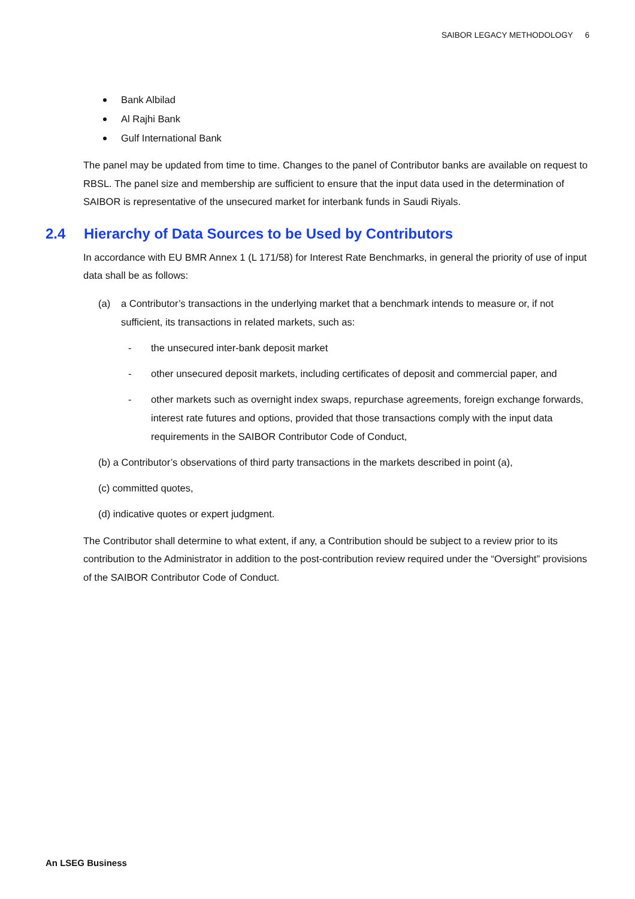SAIBOR LEGACY METHODOLOGY 6
Bank Albilad
Al Rajhi Bank
Gulf International Bank
The panel may be updated from time to time. Changes to the panel of Contributor banks are available on request to RBSL. The panel size and membership are sufficient to ensure that the input data used in the determination of SAIBOR is representative of the unsecured market for interbank funds in Saudi Riyals.
2.4 Hierarchy of Data Sources to be Used by Contributors
In accordance with EU BMR Annex 1 (L 171/58) for Interest Rate Benchmarks, in general the priority of use of input data shall be as follows:
(a) a Contributor’s transactions in the underlying market that a benchmark intends to measure or, if not sufficient, its transactions in related markets, such as:
- the unsecured inter-bank deposit market
- other unsecured deposit markets, including certificates of deposit and commercial paper, and
- other markets such as overnight index swaps, repurchase agreements, foreign exchange forwards, interest rate futures and options, provided that those transactions comply with the input data requirements in the SAIBOR Contributor Code of Conduct,
(b) a Contributor’s observations of third party transactions in the markets described in point (a),
(c) committed quotes,
(d) indicative quotes or expert judgment.
The Contributor shall determine to what extent, if any, a Contribution should be subject to a review prior to its contribution to the Administrator in addition to the post-contribution review required under the “Oversight” provisions of the SAIBOR Contributor Code of Conduct.
An LSEG Business